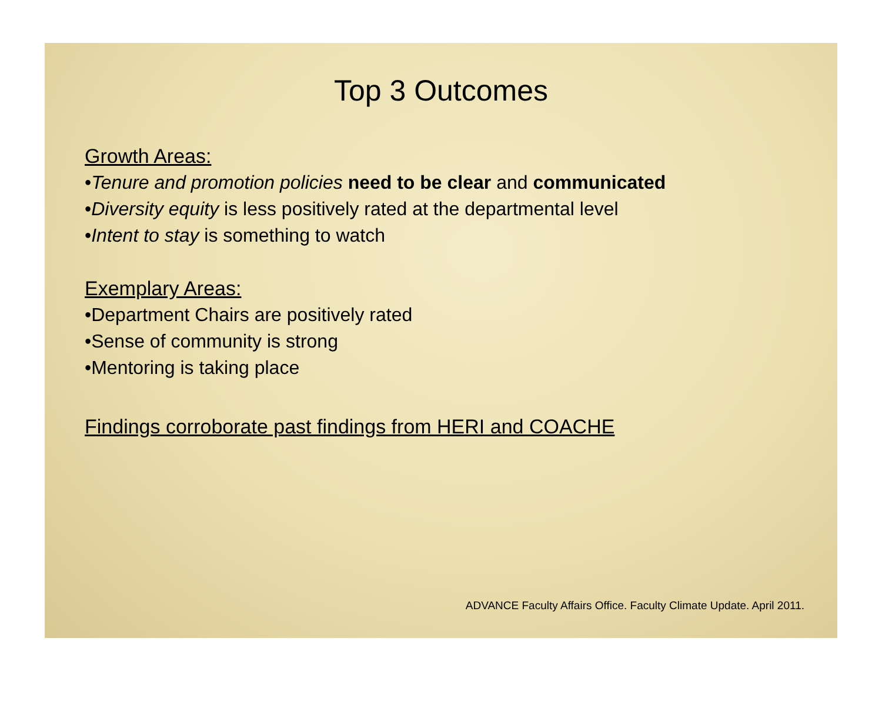Top 3 Outcomes
Growth Areas:
•Tenure and promotion policies need to be clear and communicated
•Diversity equity is less positively rated at the departmental level
•Intent to stay is something to watch
Exemplary Areas:
•Department Chairs are positively rated
•Sense of community is strong
•Mentoring is taking place
Findings corroborate past findings from HERI and COACHE
ADVANCE Faculty Affairs Office. Faculty Climate Update. April 2011.